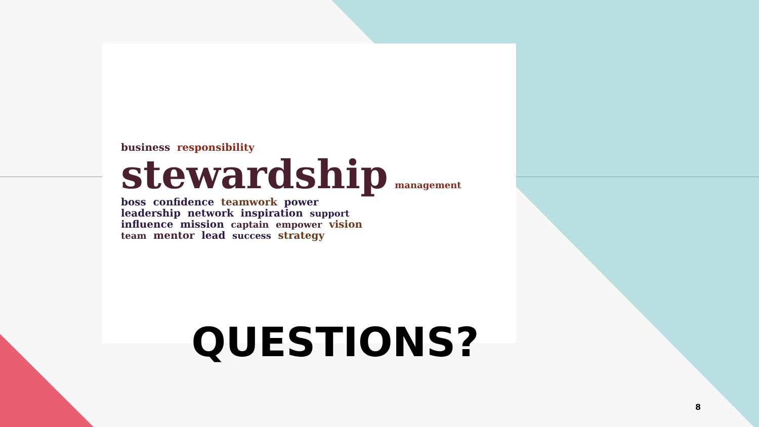business responsibility
stewardship management
boss confidence teamwork power
leadership network inspiration support
influence mission captain empower vision
team mentor lead success strategy
QUESTIONS?
8